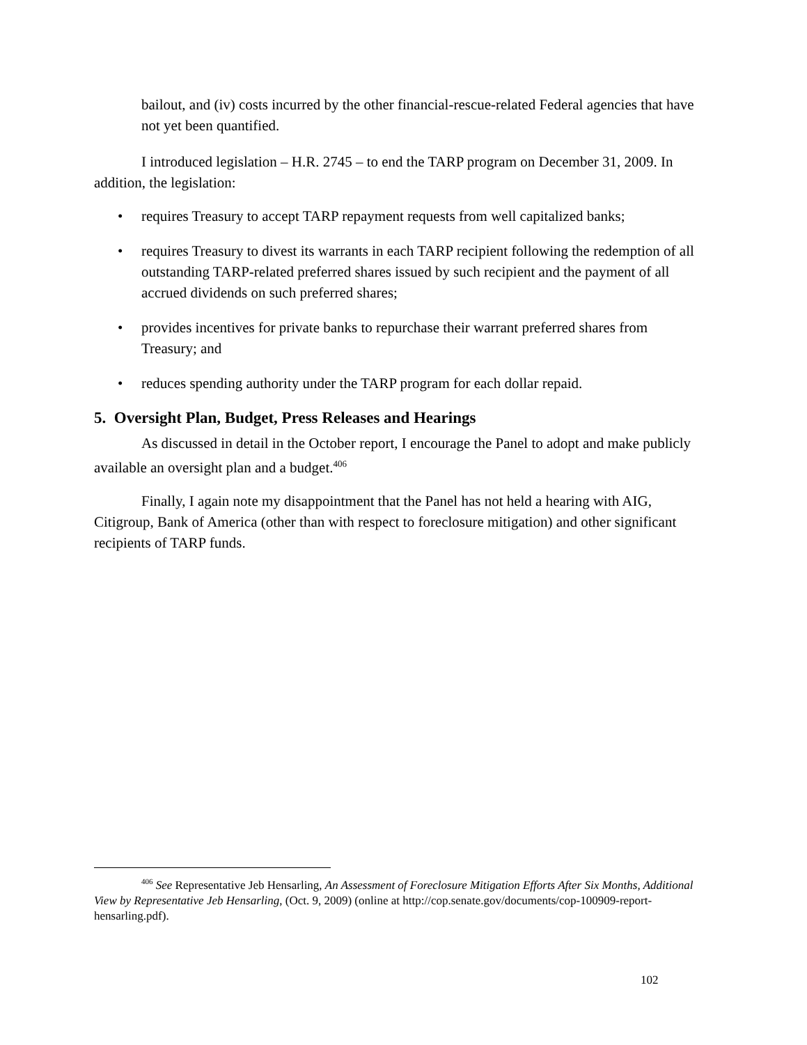bailout, and (iv) costs incurred by the other financial-rescue-related Federal agencies that have not yet been quantified.
I introduced legislation – H.R. 2745 – to end the TARP program on December 31, 2009. In addition, the legislation:
• requires Treasury to accept TARP repayment requests from well capitalized banks;
• requires Treasury to divest its warrants in each TARP recipient following the redemption of all outstanding TARP-related preferred shares issued by such recipient and the payment of all accrued dividends on such preferred shares;
• provides incentives for private banks to repurchase their warrant preferred shares from Treasury; and
• reduces spending authority under the TARP program for each dollar repaid.
5. Oversight Plan, Budget, Press Releases and Hearings
As discussed in detail in the October report, I encourage the Panel to adopt and make publicly available an oversight plan and a budget.<sup>406</sup>
Finally, I again note my disappointment that the Panel has not held a hearing with AIG, Citigroup, Bank of America (other than with respect to foreclosure mitigation) and other significant recipients of TARP funds.
<sup>406</sup> See Representative Jeb Hensarling, An Assessment of Foreclosure Mitigation Efforts After Six Months, Additional View by Representative Jeb Hensarling, (Oct. 9, 2009) (online at http://cop.senate.gov/documents/cop-100909-report-hensarling.pdf).
102